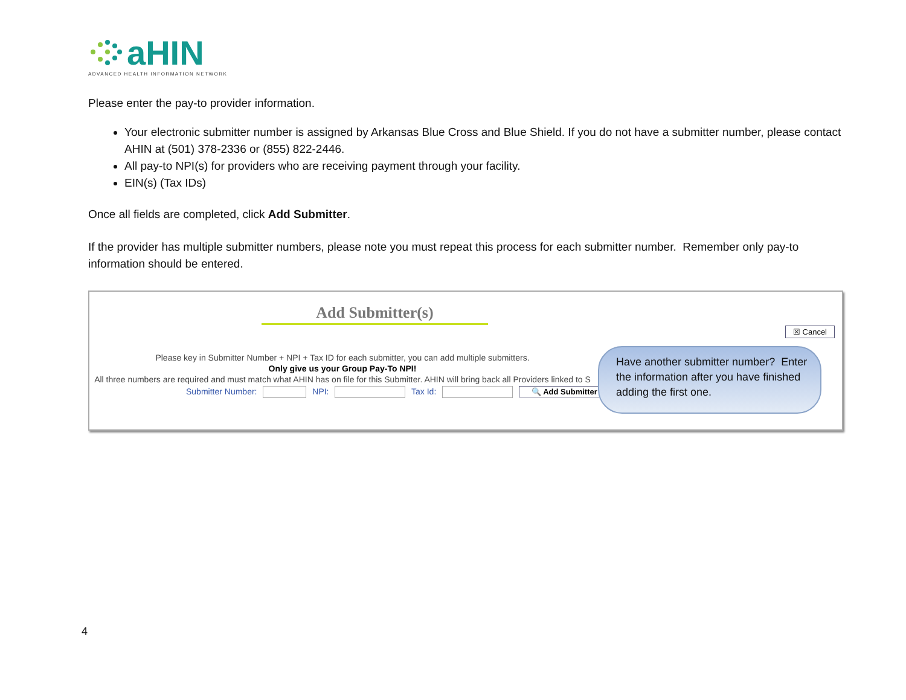aHIN
ADVANCED HEALTH INFORMATION NETWORK
Please enter the pay-to provider information.
Your electronic submitter number is assigned by Arkansas Blue Cross and Blue Shield. If you do not have a submitter number, please contact AHIN at (501) 378-2336 or (855) 822-2446.
All pay-to NPI(s) for providers who are receiving payment through your facility.
EIN(s) (Tax IDs)
Once all fields are completed, click Add Submitter.
If the provider has multiple submitter numbers, please note you must repeat this process for each submitter number. Remember only pay-to information should be entered.
Add Submitter(s)
☒ Cancel
Please key in Submitter Number + NPI + Tax ID for each submitter, you can add multiple submitters.
Only give us your Group Pay-To NPI!
All three numbers are required and must match what AHIN has on file for this Submitter. AHIN will bring back all Providers linked to S
Submitter Number: NPI: Tax Id: 🔍 Add Submitter
Have another submitter number? Enter the information after you have finished adding the first one.
4